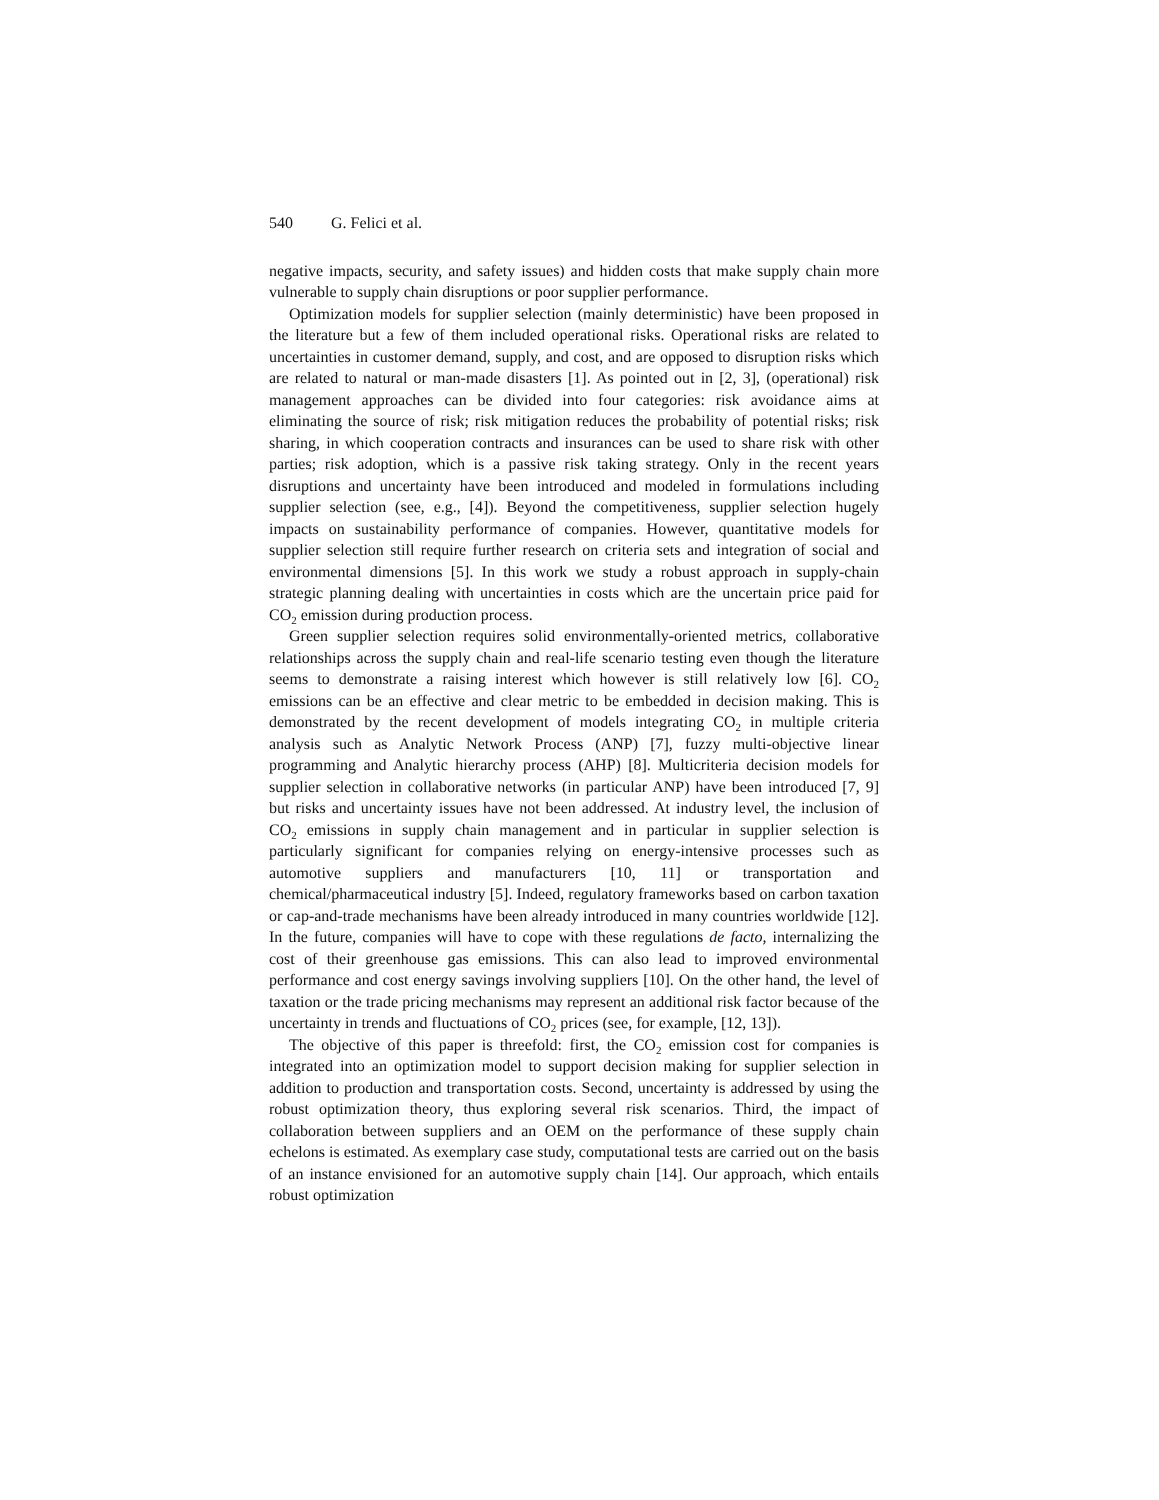540 G. Felici et al.
negative impacts, security, and safety issues) and hidden costs that make supply chain more vulnerable to supply chain disruptions or poor supplier performance.
Optimization models for supplier selection (mainly deterministic) have been proposed in the literature but a few of them included operational risks. Operational risks are related to uncertainties in customer demand, supply, and cost, and are opposed to disruption risks which are related to natural or man-made disasters [1]. As pointed out in [2, 3], (operational) risk management approaches can be divided into four categories: risk avoidance aims at eliminating the source of risk; risk mitigation reduces the probability of potential risks; risk sharing, in which cooperation contracts and insurances can be used to share risk with other parties; risk adoption, which is a passive risk taking strategy. Only in the recent years disruptions and uncertainty have been introduced and modeled in formulations including supplier selection (see, e.g., [4]). Beyond the competitiveness, supplier selection hugely impacts on sustainability performance of companies. However, quantitative models for supplier selection still require further research on criteria sets and integration of social and environmental dimensions [5]. In this work we study a robust approach in supply-chain strategic planning dealing with uncertainties in costs which are the uncertain price paid for CO<sub>2</sub> emission during production process.
Green supplier selection requires solid environmentally-oriented metrics, collaborative relationships across the supply chain and real-life scenario testing even though the literature seems to demonstrate a raising interest which however is still relatively low [6]. CO<sub>2</sub> emissions can be an effective and clear metric to be embedded in decision making. This is demonstrated by the recent development of models integrating CO<sub>2</sub> in multiple criteria analysis such as Analytic Network Process (ANP) [7], fuzzy multi-objective linear programming and Analytic hierarchy process (AHP) [8]. Multicriteria decision models for supplier selection in collaborative networks (in particular ANP) have been introduced [7, 9] but risks and uncertainty issues have not been addressed. At industry level, the inclusion of CO<sub>2</sub> emissions in supply chain management and in particular in supplier selection is particularly significant for companies relying on energy-intensive processes such as automotive suppliers and manufacturers [10, 11] or transportation and chemical/pharmaceutical industry [5]. Indeed, regulatory frameworks based on carbon taxation or cap-and-trade mechanisms have been already introduced in many countries worldwide [12]. In the future, companies will have to cope with these regulations de facto, internalizing the cost of their greenhouse gas emissions. This can also lead to improved environmental performance and cost energy savings involving suppliers [10]. On the other hand, the level of taxation or the trade pricing mechanisms may represent an additional risk factor because of the uncertainty in trends and fluctuations of CO<sub>2</sub> prices (see, for example, [12, 13]).
The objective of this paper is threefold: first, the CO<sub>2</sub> emission cost for companies is integrated into an optimization model to support decision making for supplier selection in addition to production and transportation costs. Second, uncertainty is addressed by using the robust optimization theory, thus exploring several risk scenarios. Third, the impact of collaboration between suppliers and an OEM on the performance of these supply chain echelons is estimated. As exemplary case study, computational tests are carried out on the basis of an instance envisioned for an automotive supply chain [14]. Our approach, which entails robust optimization